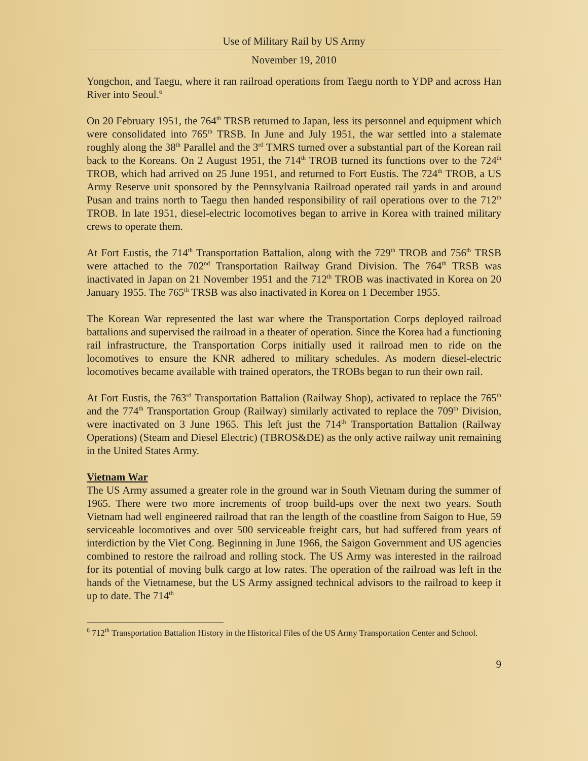Use of Military Rail by US Army
November 19, 2010
Yongchon, and Taegu, where it ran railroad operations from Taegu north to YDP and across Han River into Seoul.<sup>6</sup>
On 20 February 1951, the 764<sup>th</sup> TRSB returned to Japan, less its personnel and equipment which were consolidated into 765<sup>th</sup> TRSB. In June and July 1951, the war settled into a stalemate roughly along the 38<sup>th</sup> Parallel and the 3<sup>rd</sup> TMRS turned over a substantial part of the Korean rail back to the Koreans. On 2 August 1951, the 714<sup>th</sup> TROB turned its functions over to the 724<sup>th</sup> TROB, which had arrived on 25 June 1951, and returned to Fort Eustis. The 724<sup>th</sup> TROB, a US Army Reserve unit sponsored by the Pennsylvania Railroad operated rail yards in and around Pusan and trains north to Taegu then handed responsibility of rail operations over to the 712<sup>th</sup> TROB. In late 1951, diesel-electric locomotives began to arrive in Korea with trained military crews to operate them.
At Fort Eustis, the 714<sup>th</sup> Transportation Battalion, along with the 729<sup>th</sup> TROB and 756<sup>th</sup> TRSB were attached to the 702<sup>nd</sup> Transportation Railway Grand Division. The 764<sup>th</sup> TRSB was inactivated in Japan on 21 November 1951 and the 712<sup>th</sup> TROB was inactivated in Korea on 20 January 1955. The 765<sup>th</sup> TRSB was also inactivated in Korea on 1 December 1955.
The Korean War represented the last war where the Transportation Corps deployed railroad battalions and supervised the railroad in a theater of operation. Since the Korea had a functioning rail infrastructure, the Transportation Corps initially used it railroad men to ride on the locomotives to ensure the KNR adhered to military schedules. As modern diesel-electric locomotives became available with trained operators, the TROBs began to run their own rail.
At Fort Eustis, the 763<sup>rd</sup> Transportation Battalion (Railway Shop), activated to replace the 765<sup>th</sup> and the 774<sup>th</sup> Transportation Group (Railway) similarly activated to replace the 709<sup>th</sup> Division, were inactivated on 3 June 1965. This left just the 714<sup>th</sup> Transportation Battalion (Railway Operations) (Steam and Diesel Electric) (TBROS&DE) as the only active railway unit remaining in the United States Army.
Vietnam War
The US Army assumed a greater role in the ground war in South Vietnam during the summer of 1965. There were two more increments of troop build-ups over the next two years. South Vietnam had well engineered railroad that ran the length of the coastline from Saigon to Hue, 59 serviceable locomotives and over 500 serviceable freight cars, but had suffered from years of interdiction by the Viet Cong. Beginning in June 1966, the Saigon Government and US agencies combined to restore the railroad and rolling stock. The US Army was interested in the railroad for its potential of moving bulk cargo at low rates. The operation of the railroad was left in the hands of the Vietnamese, but the US Army assigned technical advisors to the railroad to keep it up to date. The 714<sup>th</sup>
<sup>6</sup> 712<sup>th</sup> Transportation Battalion History in the Historical Files of the US Army Transportation Center and School.
9